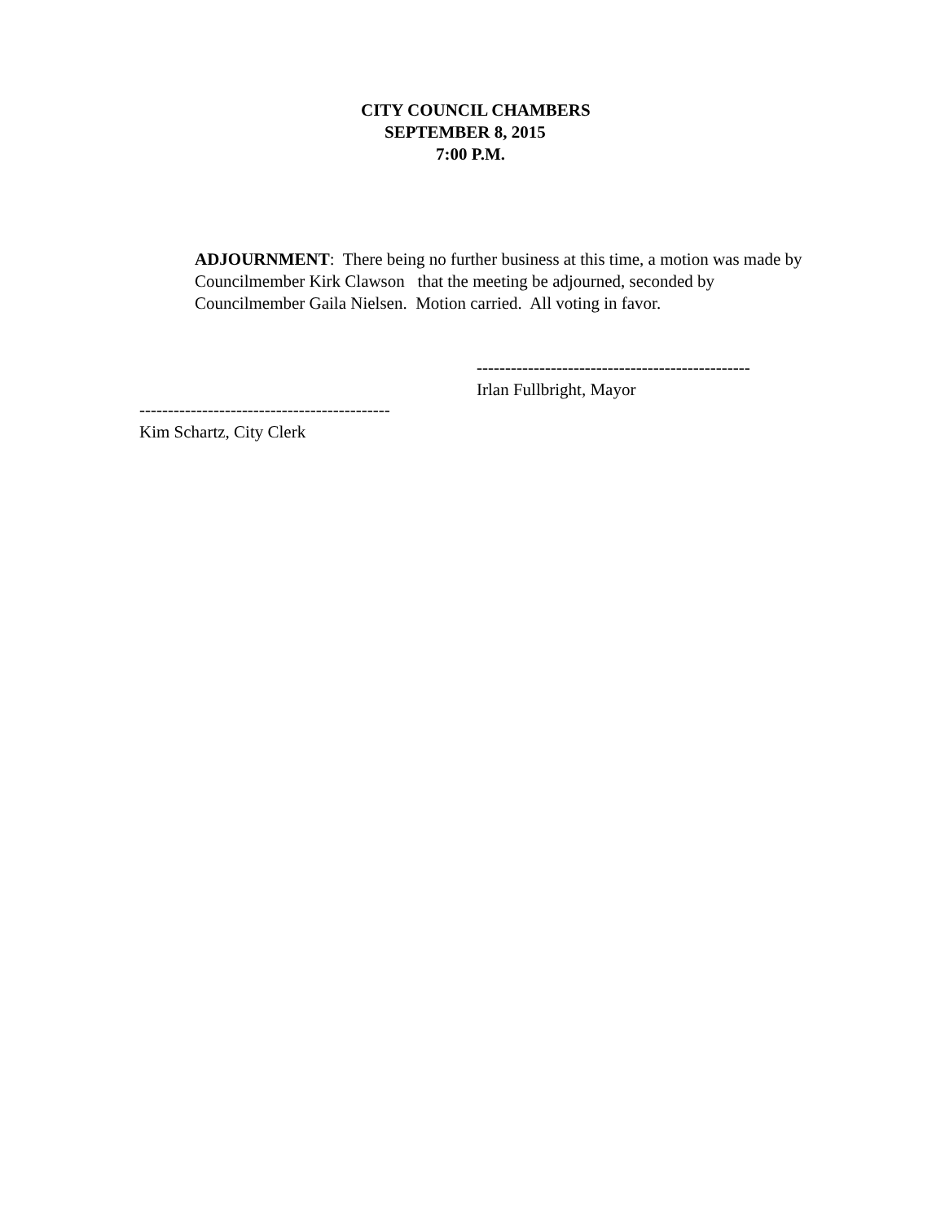CITY COUNCIL CHAMBERS
SEPTEMBER 8, 2015
7:00 P.M.
ADJOURNMENT: There being no further business at this time, a motion was made by Councilmember Kirk Clawson that the meeting be adjourned, seconded by Councilmember Gaila Nielsen. Motion carried. All voting in favor.
------------------------------------------------
Irlan Fullbright, Mayor
--------------------------------------------
Kim Schartz, City Clerk